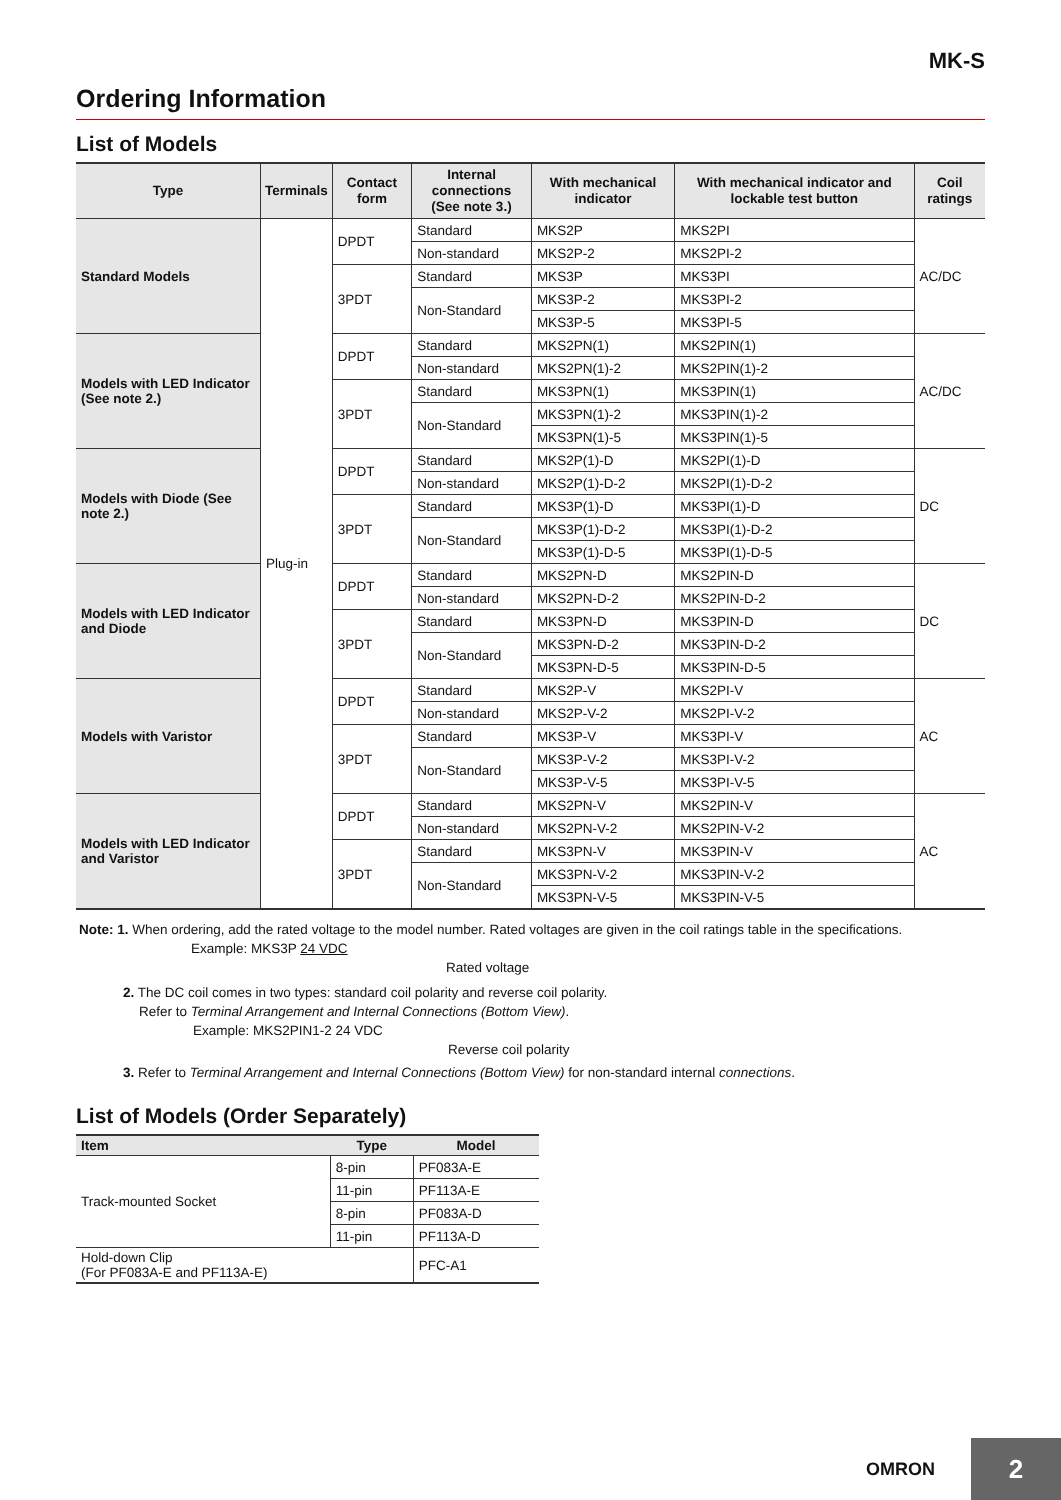MK-S
Ordering Information
List of Models
| Type | Terminals | Contact form | Internal connections (See note 3.) | With mechanical indicator | With mechanical indicator and lockable test button | Coil ratings |
| --- | --- | --- | --- | --- | --- | --- |
| Standard Models | Plug-in | DPDT | Standard | MKS2P | MKS2PI | AC/DC |
| | | | Non-standard | MKS2P-2 | MKS2PI-2 | |
| | | 3PDT | Standard | MKS3P | MKS3PI | |
| | | | Non-Standard | MKS3P-2 | MKS3PI-2 | |
| | | | | MKS3P-5 | MKS3PI-5 | |
| Models with LED Indicator (See note 2.) | | DPDT | Standard | MKS2PN(1) | MKS2PIN(1) | AC/DC |
| | | | Non-standard | MKS2PN(1)-2 | MKS2PIN(1)-2 | |
| | | 3PDT | Standard | MKS3PN(1) | MKS3PIN(1) | |
| | | | Non-Standard | MKS3PN(1)-2 | MKS3PIN(1)-2 | |
| | | | | MKS3PN(1)-5 | MKS3PIN(1)-5 | |
| Models with Diode (See note 2.) | | DPDT | Standard | MKS2P(1)-D | MKS2PI(1)-D | DC |
| | | | Non-standard | MKS2P(1)-D-2 | MKS2PI(1)-D-2 | |
| | | 3PDT | Standard | MKS3P(1)-D | MKS3PI(1)-D | |
| | | | Non-Standard | MKS3P(1)-D-2 | MKS3PI(1)-D-2 | |
| | | | | MKS3P(1)-D-5 | MKS3PI(1)-D-5 | |
| Models with LED Indicator and Diode | | DPDT | Standard | MKS2PN-D | MKS2PIN-D | DC |
| | | | Non-standard | MKS2PN-D-2 | MKS2PIN-D-2 | |
| | | 3PDT | Standard | MKS3PN-D | MKS3PIN-D | |
| | | | Non-Standard | MKS3PN-D-2 | MKS3PIN-D-2 | |
| | | | | MKS3PN-D-5 | MKS3PIN-D-5 | |
| Models with Varistor | | DPDT | Standard | MKS2P-V | MKS2PI-V | AC |
| | | | Non-standard | MKS2P-V-2 | MKS2PI-V-2 | |
| | | 3PDT | Standard | MKS3P-V | MKS3PI-V | |
| | | | Non-Standard | MKS3P-V-2 | MKS3PI-V-2 | |
| | | | | MKS3P-V-5 | MKS3PI-V-5 | |
| Models with LED Indicator and Varistor | | DPDT | Standard | MKS2PN-V | MKS2PIN-V | AC |
| | | | Non-standard | MKS2PN-V-2 | MKS2PIN-V-2 | |
| | | 3PDT | Standard | MKS3PN-V | MKS3PIN-V | |
| | | | Non-Standard | MKS3PN-V-2 | MKS3PIN-V-2 | |
| | | | | MKS3PN-V-5 | MKS3PIN-V-5 | |
Note: 1. When ordering, add the rated voltage to the model number. Rated voltages are given in the coil ratings table in the specifications.
Example: MKS3P 24 VDC
Rated voltage
2. The DC coil comes in two types: standard coil polarity and reverse coil polarity.
Refer to Terminal Arrangement and Internal Connections (Bottom View).
Example: MKS2PIN1-2 24 VDC
Reverse coil polarity
3. Refer to Terminal Arrangement and Internal Connections (Bottom View) for non-standard internal connections.
List of Models (Order Separately)
| Item | Type | Model |
| --- | --- | --- |
| Track-mounted Socket | 8-pin | PF083A-E |
| | 11-pin | PF113A-E |
| | 8-pin | PF083A-D |
| | 11-pin | PF113A-D |
| Hold-down Clip (For PF083A-E and PF113A-E) | | PFC-A1 |
OMRON
2